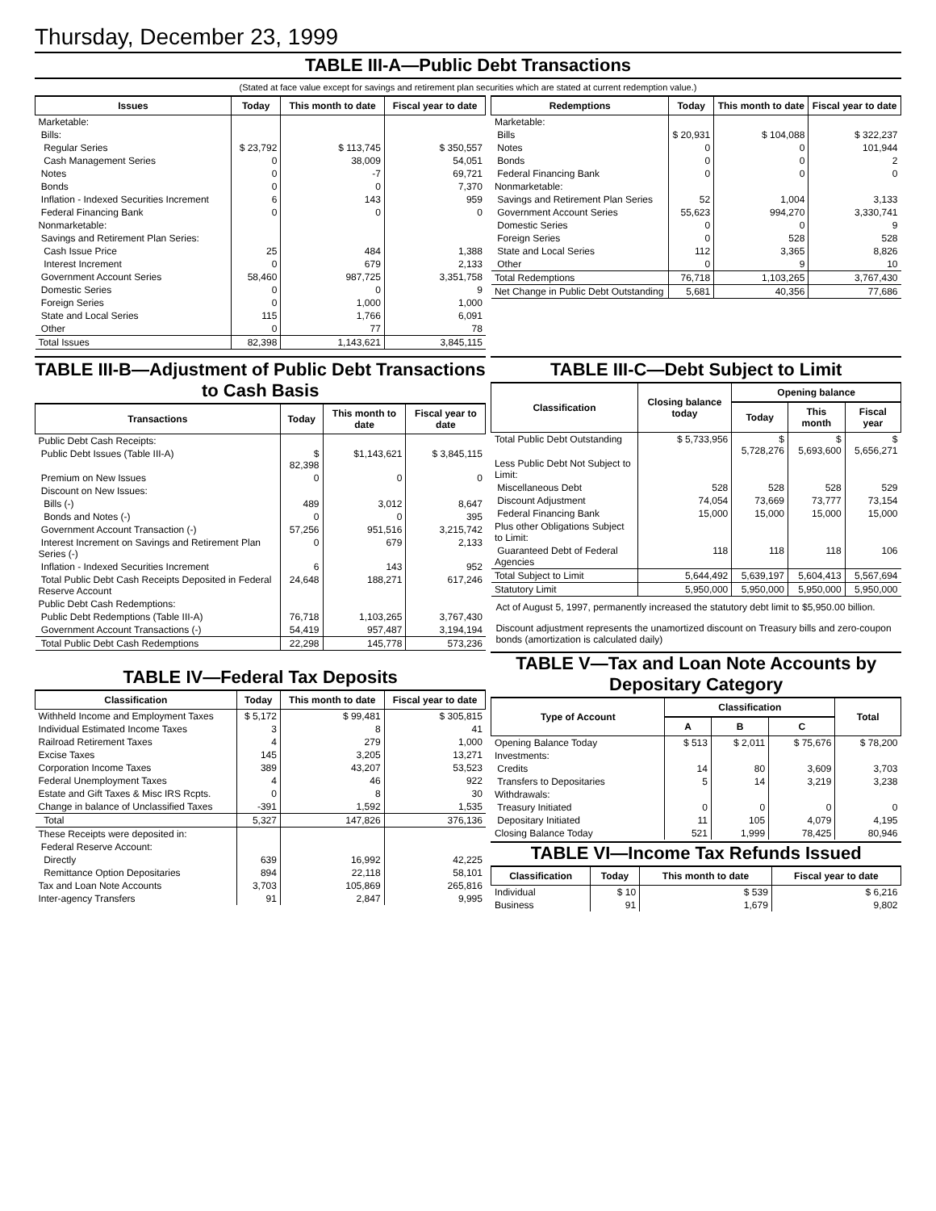Thursday, December 23, 1999
TABLE III-A—Public Debt Transactions
(Stated at face value except for savings and retirement plan securities which are stated at current redemption value.)
| Issues | Today | This month to date | Fiscal year to date |
| --- | --- | --- | --- |
| Marketable: | | | |
| Bills: | | | |
| Regular Series | $ 23,792 | $ 113,745 | $ 350,557 |
| Cash Management Series | 0 | 38,009 | 54,051 |
| Notes | 0 | -7 | 69,721 |
| Bonds | 0 | 0 | 7,370 |
| Inflation - Indexed Securities Increment | 6 | 143 | 959 |
| Federal Financing Bank | 0 | 0 | 0 |
| Nonmarketable: | | | |
| Savings and Retirement Plan Series: | | | |
| Cash Issue Price | 25 | 484 | 1,388 |
| Interest Increment | 0 | 679 | 2,133 |
| Government Account Series | 58,460 | 987,725 | 3,351,758 |
| Domestic Series | 0 | 0 | 9 |
| Foreign Series | 0 | 1,000 | 1,000 |
| State and Local Series | 115 | 1,766 | 6,091 |
| Other | 0 | 77 | 78 |
| Total Issues | 82,398 | 1,143,621 | 3,845,115 |
| Redemptions | Today | This month to date | Fiscal year to date |
| --- | --- | --- | --- |
| Marketable: | | | |
| Bills | $ 20,931 | $ 104,088 | $ 322,237 |
| Notes | 0 | 0 | 101,944 |
| Bonds | 0 | 0 | 2 |
| Federal Financing Bank | 0 | 0 | 0 |
| Nonmarketable: | | | |
| Savings and Retirement Plan Series | 52 | 1,004 | 3,133 |
| Government Account Series | 55,623 | 994,270 | 3,330,741 |
| Domestic Series | 0 | 0 | 9 |
| Foreign Series | 0 | 528 | 528 |
| State and Local Series | 112 | 3,365 | 8,826 |
| Other | 0 | 9 | 10 |
| Total Redemptions | 76,718 | 1,103,265 | 3,767,430 |
| Net Change in Public Debt Outstanding | 5,681 | 40,356 | 77,686 |
TABLE III-B—Adjustment of Public Debt Transactions to Cash Basis
| Transactions | Today | This month to date | Fiscal year to date |
| --- | --- | --- | --- |
| Public Debt Cash Receipts: | | | |
| Public Debt Issues (Table III-A) | $ 82,398 | $1,143,621 | $ 3,845,115 |
| Premium on New Issues | 0 | 0 | 0 |
| Discount on New Issues: | | | |
| Bills (-) | 489 | 3,012 | 8,647 |
| Bonds and Notes (-) | 0 | 0 | 395 |
| Government Account Transaction (-) | 57,256 | 951,516 | 3,215,742 |
| Interest Increment on Savings and Retirement Plan Series (-) | 0 | 679 | 2,133 |
| Inflation - Indexed Securities Increment | 6 | 143 | 952 |
| Total Public Debt Cash Receipts Deposited in Federal Reserve Account | 24,648 | 188,271 | 617,246 |
| Public Debt Cash Redemptions: | | | |
| Public Debt Redemptions (Table III-A) | 76,718 | 1,103,265 | 3,767,430 |
| Government Account Transactions (-) | 54,419 | 957,487 | 3,194,194 |
| Total Public Debt Cash Redemptions | 22,298 | 145,778 | 573,236 |
TABLE IV—Federal Tax Deposits
| Classification | Today | This month to date | Fiscal year to date |
| --- | --- | --- | --- |
| Withheld Income and Employment Taxes | $ 5,172 | $ 99,481 | $ 305,815 |
| Individual Estimated Income Taxes | 3 | 8 | 41 |
| Railroad Retirement Taxes | 4 | 279 | 1,000 |
| Excise Taxes | 145 | 3,205 | 13,271 |
| Corporation Income Taxes | 389 | 43,207 | 53,523 |
| Federal Unemployment Taxes | 4 | 46 | 922 |
| Estate and Gift Taxes & Misc IRS Rcpts. | 0 | 8 | 30 |
| Change in balance of Unclassified Taxes | -391 | 1,592 | 1,535 |
| Total | 5,327 | 147,826 | 376,136 |
| These Receipts were deposited in: | | | |
| Federal Reserve Account: | | | |
| Directly | 639 | 16,992 | 42,225 |
| Remittance Option Depositaries | 894 | 22,118 | 58,101 |
| Tax and Loan Note Accounts | 3,703 | 105,869 | 265,816 |
| Inter-agency Transfers | 91 | 2,847 | 9,995 |
TABLE III-C—Debt Subject to Limit
| Classification | Closing balance today | Opening balance | | |
| --- | --- | --- | --- | --- |
| | | Today | This month | Fiscal year |
| Total Public Debt Outstanding | $ 5,733,956 | $ 5,728,276 | $ 5,693,600 | $ 5,656,271 |
| Less Public Debt Not Subject to Limit: | | | | |
| Miscellaneous Debt | 528 | 528 | 528 | 529 |
| Discount Adjustment | 74,054 | 73,669 | 73,777 | 73,154 |
| Federal Financing Bank | 15,000 | 15,000 | 15,000 | 15,000 |
| Plus other Obligations Subject to Limit: | | | | |
| Guaranteed Debt of Federal Agencies | 118 | 118 | 118 | 106 |
| Total Subject to Limit | 5,644,492 | 5,639,197 | 5,604,413 | 5,567,694 |
| Statutory Limit | 5,950,000 | 5,950,000 | 5,950,000 | 5,950,000 |
Act of August 5, 1997, permanently increased the statutory debt limit to $5,950.00 billion.
Discount adjustment represents the unamortized discount on Treasury bills and zero-coupon bonds (amortization is calculated daily)
TABLE V—Tax and Loan Note Accounts by Depositary Category
| Type of Account | Classification | | | Total |
| --- | --- | --- | --- | --- |
| | A | B | C | |
| Opening Balance Today | $ 513 | $ 2,011 | $ 75,676 | $ 78,200 |
| Investments: | | | | |
| Credits | 14 | 80 | 3,609 | 3,703 |
| Transfers to Depositaries | 5 | 14 | 3,219 | 3,238 |
| Withdrawals: | | | | |
| Treasury Initiated | 0 | 0 | 0 | 0 |
| Depositary Initiated | 11 | 105 | 4,079 | 4,195 |
| Closing Balance Today | 521 | 1,999 | 78,425 | 80,946 |
TABLE VI—Income Tax Refunds Issued
| Classification | Today | This month to date | Fiscal year to date |
| --- | --- | --- | --- |
| Individual | $ 10 | $ 539 | $ 6,216 |
| Business | 91 | 1,679 | 9,802 |